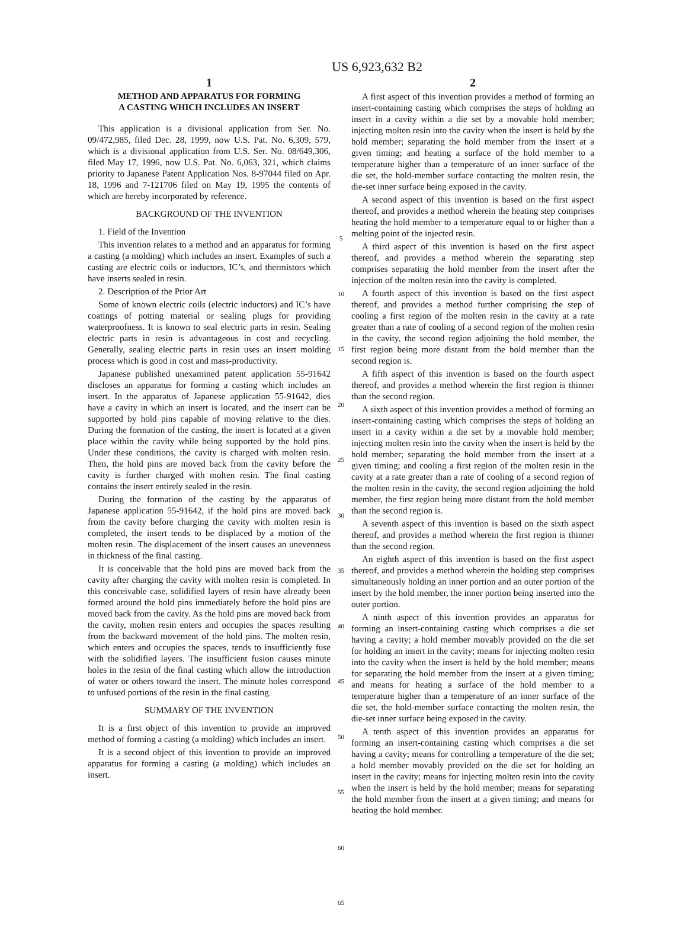US 6,923,632 B2
1
METHOD AND APPARATUS FOR FORMING
A CASTING WHICH INCLUDES AN INSERT
This application is a divisional application from Ser. No. 09/472,985, filed Dec. 28, 1999, now U.S. Pat. No. 6,309, 579, which is a divisional application from U.S. Ser. No. 08/649,306, filed May 17, 1996, now U.S. Pat. No. 6,063, 321, which claims priority to Japanese Patent Application Nos. 8-97044 filed on Apr. 18, 1996 and 7-121706 filed on May 19, 1995 the contents of which are hereby incorporated by reference.
BACKGROUND OF THE INVENTION
1. Field of the Invention
This invention relates to a method and an apparatus for forming a casting (a molding) which includes an insert. Examples of such a casting are electric coils or inductors, IC’s, and thermistors which have inserts sealed in resin.
2. Description of the Prior Art
Some of known electric coils (electric inductors) and IC’s have coatings of potting material or sealing plugs for providing waterproofness. It is known to seal electric parts in resin. Sealing electric parts in resin is advantageous in cost and recycling. Generally, sealing electric parts in resin uses an insert molding process which is good in cost and mass-productivity.
Japanese published unexamined patent application 55-91642 discloses an apparatus for forming a casting which includes an insert. In the apparatus of Japanese application 55-91642, dies have a cavity in which an insert is located, and the insert can be supported by hold pins capable of moving relative to the dies. During the formation of the casting, the insert is located at a given place within the cavity while being supported by the hold pins. Under these conditions, the cavity is charged with molten resin. Then, the hold pins are moved back from the cavity before the cavity is further charged with molten resin. The final casting contains the insert entirely sealed in the resin.
During the formation of the casting by the apparatus of Japanese application 55-91642, if the hold pins are moved back from the cavity before charging the cavity with molten resin is completed, the insert tends to be displaced by a motion of the molten resin. The displacement of the insert causes an unevenness in thickness of the final casting.
It is conceivable that the hold pins are moved back from the cavity after charging the cavity with molten resin is completed. In this conceivable case, solidified layers of resin have already been formed around the hold pins immediately before the hold pins are moved back from the cavity. As the hold pins are moved back from the cavity, molten resin enters and occupies the spaces resulting from the backward movement of the hold pins. The molten resin, which enters and occupies the spaces, tends to insufficiently fuse with the solidified layers. The insufficient fusion causes minute holes in the resin of the final casting which allow the introduction of water or others toward the insert. The minute holes correspond to unfused portions of the resin in the final casting.
SUMMARY OF THE INVENTION
It is a first object of this invention to provide an improved method of forming a casting (a molding) which includes an insert.
It is a second object of this invention to provide an improved apparatus for forming a casting (a molding) which includes an insert.
5
10
15
20
25
30
35
40
45
50
55
60
65
2
A first aspect of this invention provides a method of forming an insert-containing casting which comprises the steps of holding an insert in a cavity within a die set by a movable hold member; injecting molten resin into the cavity when the insert is held by the hold member; separating the hold member from the insert at a given timing; and heating a surface of the hold member to a temperature higher than a temperature of an inner surface of the die set, the hold-member surface contacting the molten resin, the die-set inner surface being exposed in the cavity.
A second aspect of this invention is based on the first aspect thereof, and provides a method wherein the heating step comprises heating the hold member to a temperature equal to or higher than a melting point of the injected resin.
A third aspect of this invention is based on the first aspect thereof, and provides a method wherein the separating step comprises separating the hold member from the insert after the injection of the molten resin into the cavity is completed.
A fourth aspect of this invention is based on the first aspect thereof, and provides a method further comprising the step of cooling a first region of the molten resin in the cavity at a rate greater than a rate of cooling of a second region of the molten resin in the cavity, the second region adjoining the hold member, the first region being more distant from the hold member than the second region is.
A fifth aspect of this invention is based on the fourth aspect thereof, and provides a method wherein the first region is thinner than the second region.
A sixth aspect of this invention provides a method of forming an insert-containing casting which comprises the steps of holding an insert in a cavity within a die set by a movable hold member; injecting molten resin into the cavity when the insert is held by the hold member; separating the hold member from the insert at a given timing; and cooling a first region of the molten resin in the cavity at a rate greater than a rate of cooling of a second region of the molten resin in the cavity, the second region adjoining the hold member, the first region being more distant from the hold member than the second region is.
A seventh aspect of this invention is based on the sixth aspect thereof, and provides a method wherein the first region is thinner than the second region.
An eighth aspect of this invention is based on the first aspect thereof, and provides a method wherein the holding step comprises simultaneously holding an inner portion and an outer portion of the insert by the hold member, the inner portion being inserted into the outer portion.
A ninth aspect of this invention provides an apparatus for forming an insert-containing casting which comprises a die set having a cavity; a hold member movably provided on the die set for holding an insert in the cavity; means for injecting molten resin into the cavity when the insert is held by the hold member; means for separating the hold member from the insert at a given timing; and means for heating a surface of the hold member to a temperature higher than a temperature of an inner surface of the die set, the hold-member surface contacting the molten resin, the die-set inner surface being exposed in the cavity.
A tenth aspect of this invention provides an apparatus for forming an insert-containing casting which comprises a die set having a cavity; means for controlling a temperature of the die set; a hold member movably provided on the die set for holding an insert in the cavity; means for injecting molten resin into the cavity when the insert is held by the hold member; means for separating the hold member from the insert at a given timing; and means for heating the hold member.